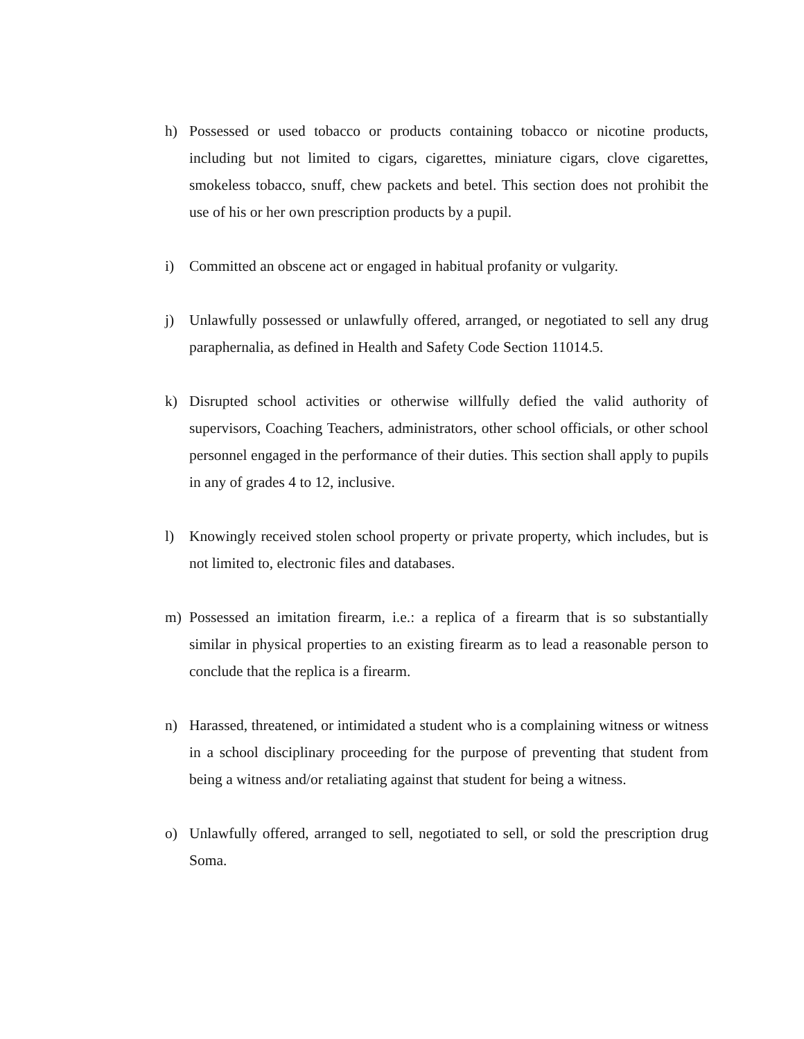h) Possessed or used tobacco or products containing tobacco or nicotine products, including but not limited to cigars, cigarettes, miniature cigars, clove cigarettes, smokeless tobacco, snuff, chew packets and betel. This section does not prohibit the use of his or her own prescription products by a pupil.
i) Committed an obscene act or engaged in habitual profanity or vulgarity.
j) Unlawfully possessed or unlawfully offered, arranged, or negotiated to sell any drug paraphernalia, as defined in Health and Safety Code Section 11014.5.
k) Disrupted school activities or otherwise willfully defied the valid authority of supervisors, Coaching Teachers, administrators, other school officials, or other school personnel engaged in the performance of their duties. This section shall apply to pupils in any of grades 4 to 12, inclusive.
l) Knowingly received stolen school property or private property, which includes, but is not limited to, electronic files and databases.
m) Possessed an imitation firearm, i.e.: a replica of a firearm that is so substantially similar in physical properties to an existing firearm as to lead a reasonable person to conclude that the replica is a firearm.
n) Harassed, threatened, or intimidated a student who is a complaining witness or witness in a school disciplinary proceeding for the purpose of preventing that student from being a witness and/or retaliating against that student for being a witness.
o) Unlawfully offered, arranged to sell, negotiated to sell, or sold the prescription drug Soma.